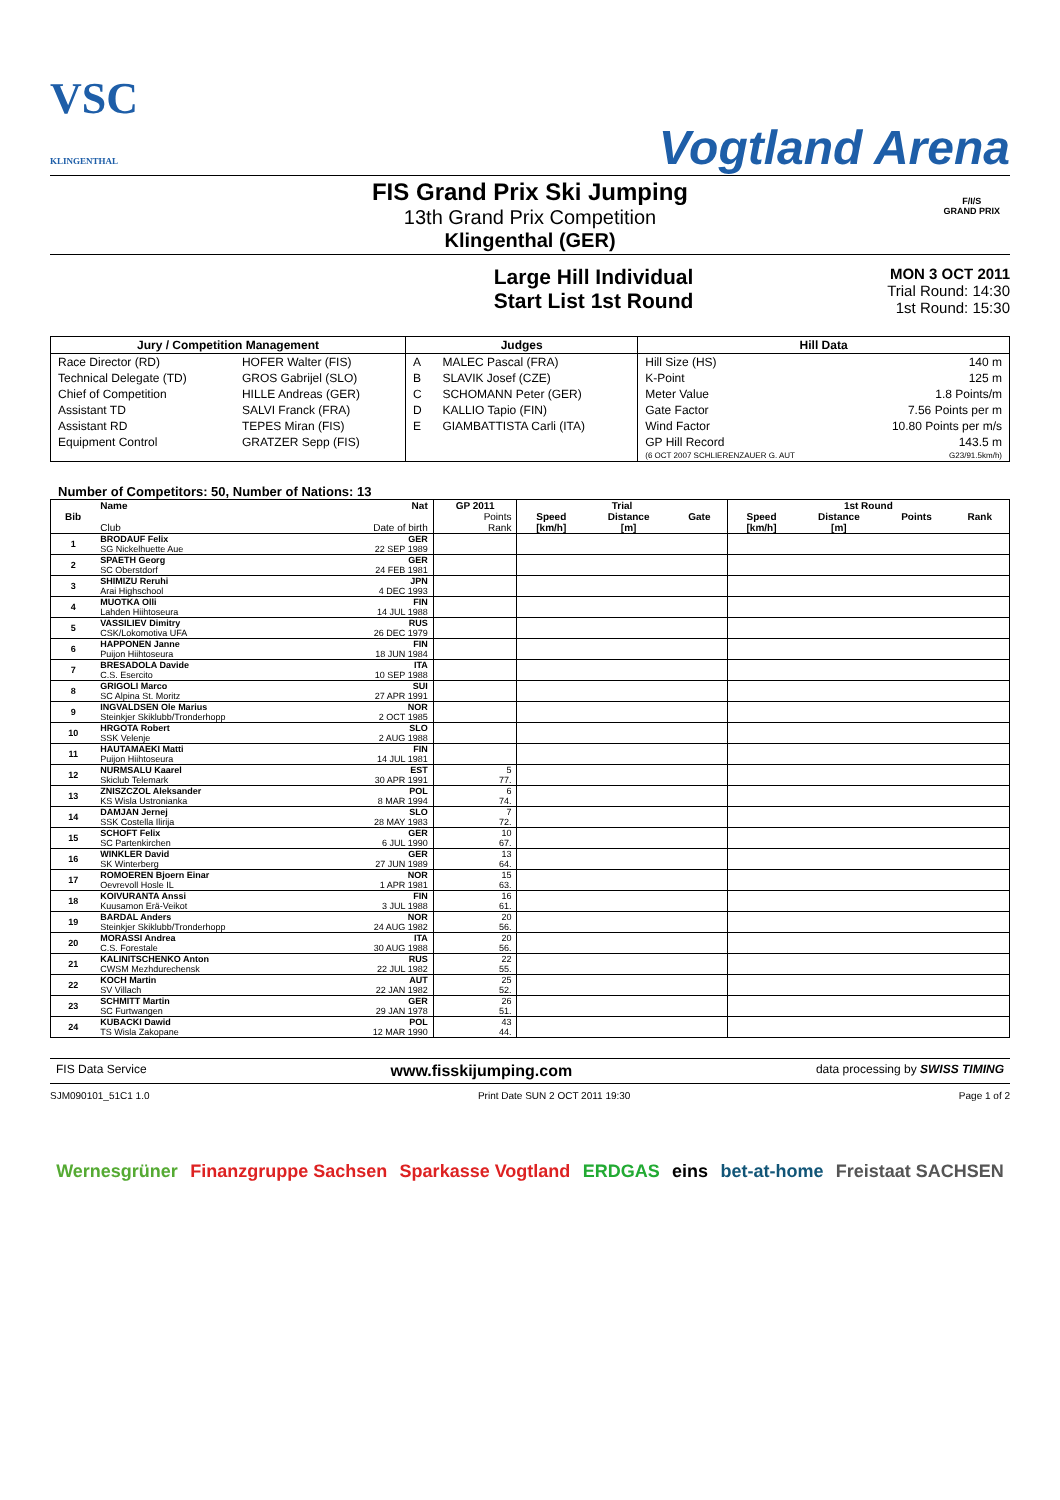VSC
KLINGENTHAL
Vogtland Arena
FIS Grand Prix Ski Jumping
13th Grand Prix Competition
Klingenthal (GER)
F/I/S
GRAND PRIX
Large Hill Individual
Start List 1st Round
MON 3 OCT 2011
Trial Round: 14:30
1st Round: 15:30
| Jury / Competition Management | | Judges | | Hill Data | |
| --- | --- | --- | --- | --- | --- |
| Race Director (RD) | HOFER Walter (FIS) | A | MALEC Pascal (FRA) | Hill Size (HS) | 140 m |
| Technical Delegate (TD) | GROS Gabrijel (SLO) | B | SLAVIK Josef (CZE) | K-Point | 125 m |
| Chief of Competition | HILLE Andreas (GER) | C | SCHOMANN Peter (GER) | Meter Value | 1.8 Points/m |
| Assistant TD | SALVI Franck (FRA) | D | KALLIO Tapio (FIN) | Gate Factor | 7.56 Points per m |
| Assistant RD | TEPES Miran (FIS) | E | GIAMBATTISTA Carli (ITA) | Wind Factor | 10.80 Points per m/s |
| Equipment Control | GRATZER Sepp (FIS) | | | GP Hill Record | 143.5 m |
| | | | | (6 OCT 2007 SCHLIERENZAUER G. AUT | G23/91.5km/h) |
Number of Competitors: 50, Number of Nations: 13
| Bib | Name | Nat | GP 2011 | Trial | | | 1st Round | | | |
| --- | --- | --- | --- | --- | --- | --- | --- | --- | --- | --- |
| | | | Points | Speed | Distance | Gate | Speed | Distance | Points | Rank |
| | Club | Date of birth | Rank | [km/h] | [m] | | [km/h] | [m] | | |
| 1 | BRODAUF Felix | GER | | | | | | | | |
| | SG Nickelhuette Aue | 22 SEP 1989 | | | | | | | | |
| 2 | SPAETH Georg | GER | | | | | | | | |
| | SC Oberstdorf | 24 FEB 1981 | | | | | | | | |
| 3 | SHIMIZU Reruhi | JPN | | | | | | | | |
| | Arai Highschool | 4 DEC 1993 | | | | | | | | |
| 4 | MUOTKA Olli | FIN | | | | | | | | |
| | Lahden Hiihtoseura | 14 JUL 1988 | | | | | | | | |
| 5 | VASSILIEV Dimitry | RUS | | | | | | | | |
| | CSK/Lokomotiva UFA | 26 DEC 1979 | | | | | | | | |
| 6 | HAPPONEN Janne | FIN | | | | | | | | |
| | Puijon Hiihtoseura | 18 JUN 1984 | | | | | | | | |
| 7 | BRESADOLA Davide | ITA | | | | | | | | |
| | C.S. Esercito | 10 SEP 1988 | | | | | | | | |
| 8 | GRIGOLI Marco | SUI | | | | | | | | |
| | SC Alpina St. Moritz | 27 APR 1991 | | | | | | | | |
| 9 | INGVALDSEN Ole Marius | NOR | | | | | | | | |
| | Steinkjer Skiklubb/Tronderhopp | 2 OCT 1985 | | | | | | | | |
| 10 | HRGOTA Robert | SLO | | | | | | | | |
| | SSK Velenje | 2 AUG 1988 | | | | | | | | |
| 11 | HAUTAMAEKI Matti | FIN | | | | | | | | |
| | Puijon Hiihtoseura | 14 JUL 1981 | | | | | | | | |
| 12 | NURMSALU Kaarel | EST | 5 | | | | | | | |
| | Skiclub Telemark | 30 APR 1991 | 77. | | | | | | | |
| 13 | ZNISZCZOL Aleksander | POL | 6 | | | | | | | |
| | KS Wisla Ustronianka | 8 MAR 1994 | 74. | | | | | | | |
| 14 | DAMJAN Jernej | SLO | 7 | | | | | | | |
| | SSK Costella Ilirija | 28 MAY 1983 | 72. | | | | | | | |
| 15 | SCHOFT Felix | GER | 10 | | | | | | | |
| | SC Partenkirchen | 6 JUL 1990 | 67. | | | | | | | |
| 16 | WINKLER David | GER | 13 | | | | | | | |
| | SK Winterberg | 27 JUN 1989 | 64. | | | | | | | |
| 17 | ROMOEREN Bjoern Einar | NOR | 15 | | | | | | | |
| | Oevrevoll Hosle IL | 1 APR 1981 | 63. | | | | | | | |
| 18 | KOIVURANTA Anssi | FIN | 16 | | | | | | | |
| | Kuusamon Erä-Veikot | 3 JUL 1988 | 61. | | | | | | | |
| 19 | BARDAL Anders | NOR | 20 | | | | | | | |
| | Steinkjer Skiklubb/Tronderhopp | 24 AUG 1982 | 56. | | | | | | | |
| 20 | MORASSI Andrea | ITA | 20 | | | | | | | |
| | C.S. Forestale | 30 AUG 1988 | 56. | | | | | | | |
| 21 | KALINITSCHENKO Anton | RUS | 22 | | | | | | | |
| | CWSM Mezhdurechensk | 22 JUL 1982 | 55. | | | | | | | |
| 22 | KOCH Martin | AUT | 25 | | | | | | | |
| | SV Villach | 22 JAN 1982 | 52. | | | | | | | |
| 23 | SCHMITT Martin | GER | 26 | | | | | | | |
| | SC Furtwangen | 29 JAN 1978 | 51. | | | | | | | |
| 24 | KUBACKI Dawid | POL | 43 | | | | | | | |
| | TS Wisla Zakopane | 12 MAR 1990 | 44. | | | | | | | |
FIS Data Service www.fisskijumping.com data processing by SWISS TIMING
SJM090101_51C1 1.0 Print Date SUN 2 OCT 2011 19:30 Page 1 of 2
Wernesgrüner Finanzgruppe Sachsen Sparkasse Vogtland ERDGAS eins bet-at-home Freistaat SACHSEN